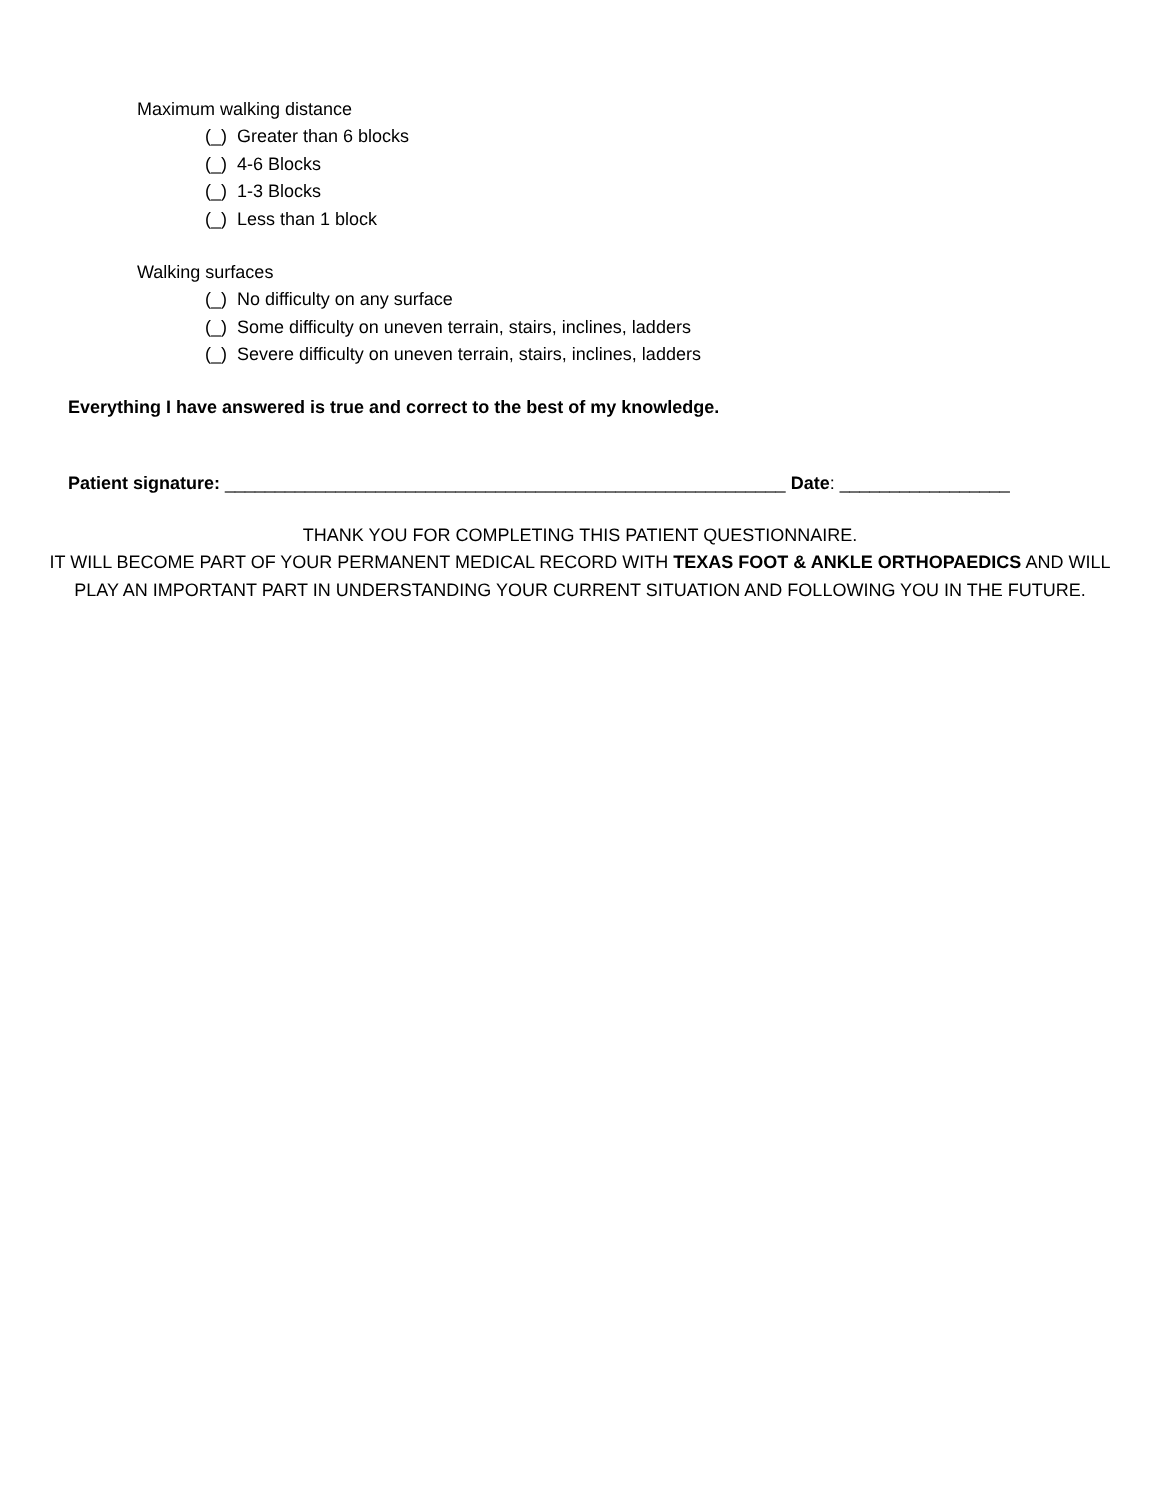Maximum walking distance
(_) Greater than 6 blocks
(_) 4-6 Blocks
(_) 1-3 Blocks
(_) Less than 1 block
Walking surfaces
(_) No difficulty on any surface
(_) Some difficulty on uneven terrain, stairs, inclines, ladders
(_) Severe difficulty on uneven terrain, stairs, inclines, ladders
Everything I have answered is true and correct to the best of my knowledge.
Patient signature: ________________________________________________________ Date: _________________
THANK YOU FOR COMPLETING THIS PATIENT QUESTIONNAIRE.
IT WILL BECOME PART OF YOUR PERMANENT MEDICAL RECORD WITH TEXAS FOOT & ANKLE ORTHOPAEDICS AND WILL
PLAY AN IMPORTANT PART IN UNDERSTANDING YOUR CURRENT SITUATION AND FOLLOWING YOU IN THE FUTURE.